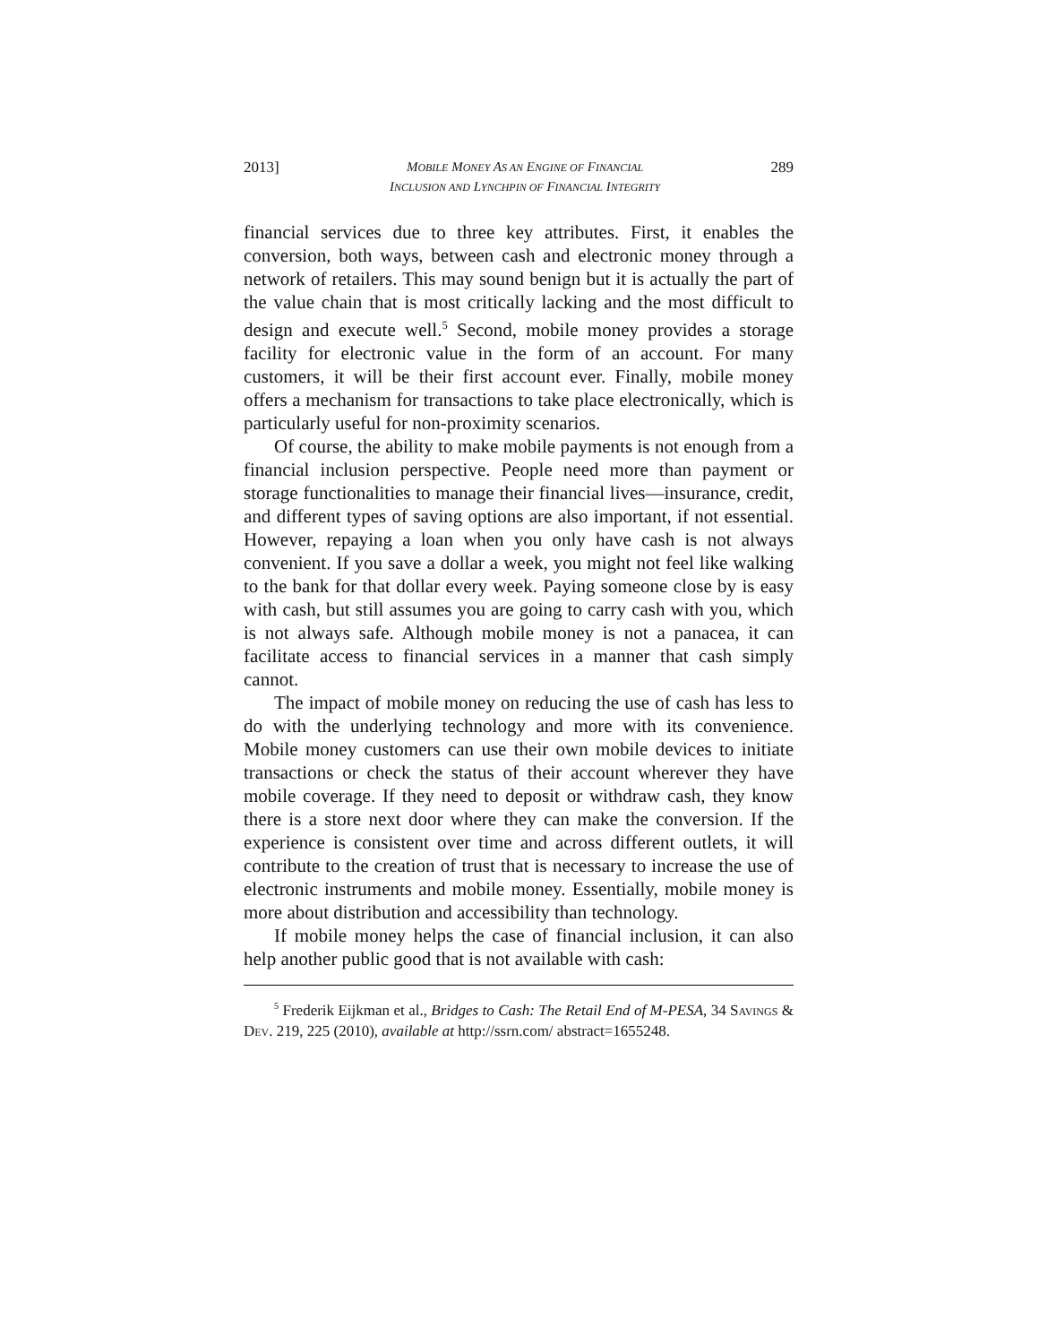2013] MOBILE MONEY AS AN ENGINE OF FINANCIAL
INCLUSION AND LYNCHPIN OF FINANCIAL INTEGRITY 289
financial services due to three key attributes. First, it enables the conversion, both ways, between cash and electronic money through a network of retailers. This may sound benign but it is actually the part of the value chain that is most critically lacking and the most difficult to design and execute well.<sup>5</sup> Second, mobile money provides a storage facility for electronic value in the form of an account. For many customers, it will be their first account ever. Finally, mobile money offers a mechanism for transactions to take place electronically, which is particularly useful for non-proximity scenarios.
Of course, the ability to make mobile payments is not enough from a financial inclusion perspective. People need more than payment or storage functionalities to manage their financial lives—insurance, credit, and different types of saving options are also important, if not essential. However, repaying a loan when you only have cash is not always convenient. If you save a dollar a week, you might not feel like walking to the bank for that dollar every week. Paying someone close by is easy with cash, but still assumes you are going to carry cash with you, which is not always safe. Although mobile money is not a panacea, it can facilitate access to financial services in a manner that cash simply cannot.
The impact of mobile money on reducing the use of cash has less to do with the underlying technology and more with its convenience. Mobile money customers can use their own mobile devices to initiate transactions or check the status of their account wherever they have mobile coverage. If they need to deposit or withdraw cash, they know there is a store next door where they can make the conversion. If the experience is consistent over time and across different outlets, it will contribute to the creation of trust that is necessary to increase the use of electronic instruments and mobile money. Essentially, mobile money is more about distribution and accessibility than technology.
If mobile money helps the case of financial inclusion, it can also help another public good that is not available with cash:
<sup>5</sup> Frederik Eijkman et al., Bridges to Cash: The Retail End of M-PESA, 34 SAVINGS & DEV. 219, 225 (2010), available at http://ssrn.com/ abstract=1655248.